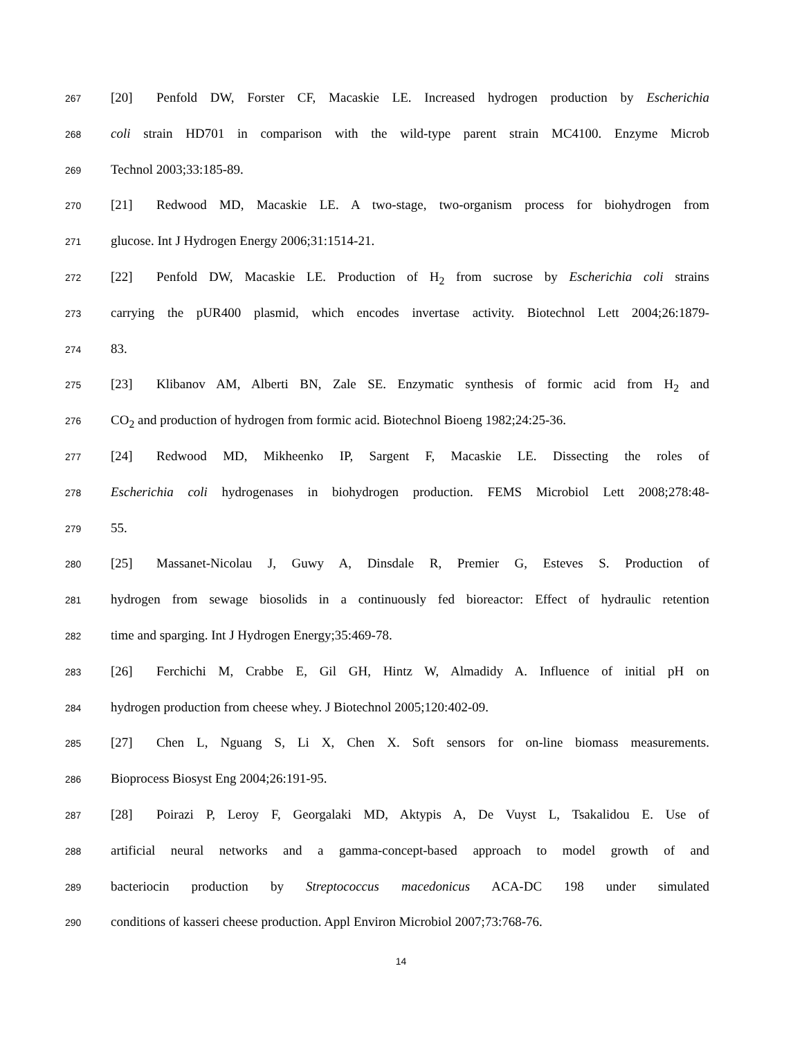267 [20] Penfold DW, Forster CF, Macaskie LE. Increased hydrogen production by Escherichia
268 coli strain HD701 in comparison with the wild-type parent strain MC4100. Enzyme Microb
269 Technol 2003;33:185-89.
270 [21] Redwood MD, Macaskie LE. A two-stage, two-organism process for biohydrogen from
271 glucose. Int J Hydrogen Energy 2006;31:1514-21.
272 [22] Penfold DW, Macaskie LE. Production of H<sub>2</sub> from sucrose by Escherichia coli strains
273 carrying the pUR400 plasmid, which encodes invertase activity. Biotechnol Lett 2004;26:1879-
274 83.
275 [23] Klibanov AM, Alberti BN, Zale SE. Enzymatic synthesis of formic acid from H<sub>2</sub> and
276 CO<sub>2</sub> and production of hydrogen from formic acid. Biotechnol Bioeng 1982;24:25-36.
277 [24] Redwood MD, Mikheenko IP, Sargent F, Macaskie LE. Dissecting the roles of
278 Escherichia coli hydrogenases in biohydrogen production. FEMS Microbiol Lett 2008;278:48-
279 55.
280 [25] Massanet-Nicolau J, Guwy A, Dinsdale R, Premier G, Esteves S. Production of
281 hydrogen from sewage biosolids in a continuously fed bioreactor: Effect of hydraulic retention
282 time and sparging. Int J Hydrogen Energy;35:469-78.
283 [26] Ferchichi M, Crabbe E, Gil GH, Hintz W, Almadidy A. Influence of initial pH on
284 hydrogen production from cheese whey. J Biotechnol 2005;120:402-09.
285 [27] Chen L, Nguang S, Li X, Chen X. Soft sensors for on-line biomass measurements.
286 Bioprocess Biosyst Eng 2004;26:191-95.
287 [28] Poirazi P, Leroy F, Georgalaki MD, Aktypis A, De Vuyst L, Tsakalidou E. Use of
288 artificial neural networks and a gamma-concept-based approach to model growth of and
289 bacteriocin production by Streptococcus macedonicus ACA-DC 198 under simulated
290 conditions of kasseri cheese production. Appl Environ Microbiol 2007;73:768-76.
14